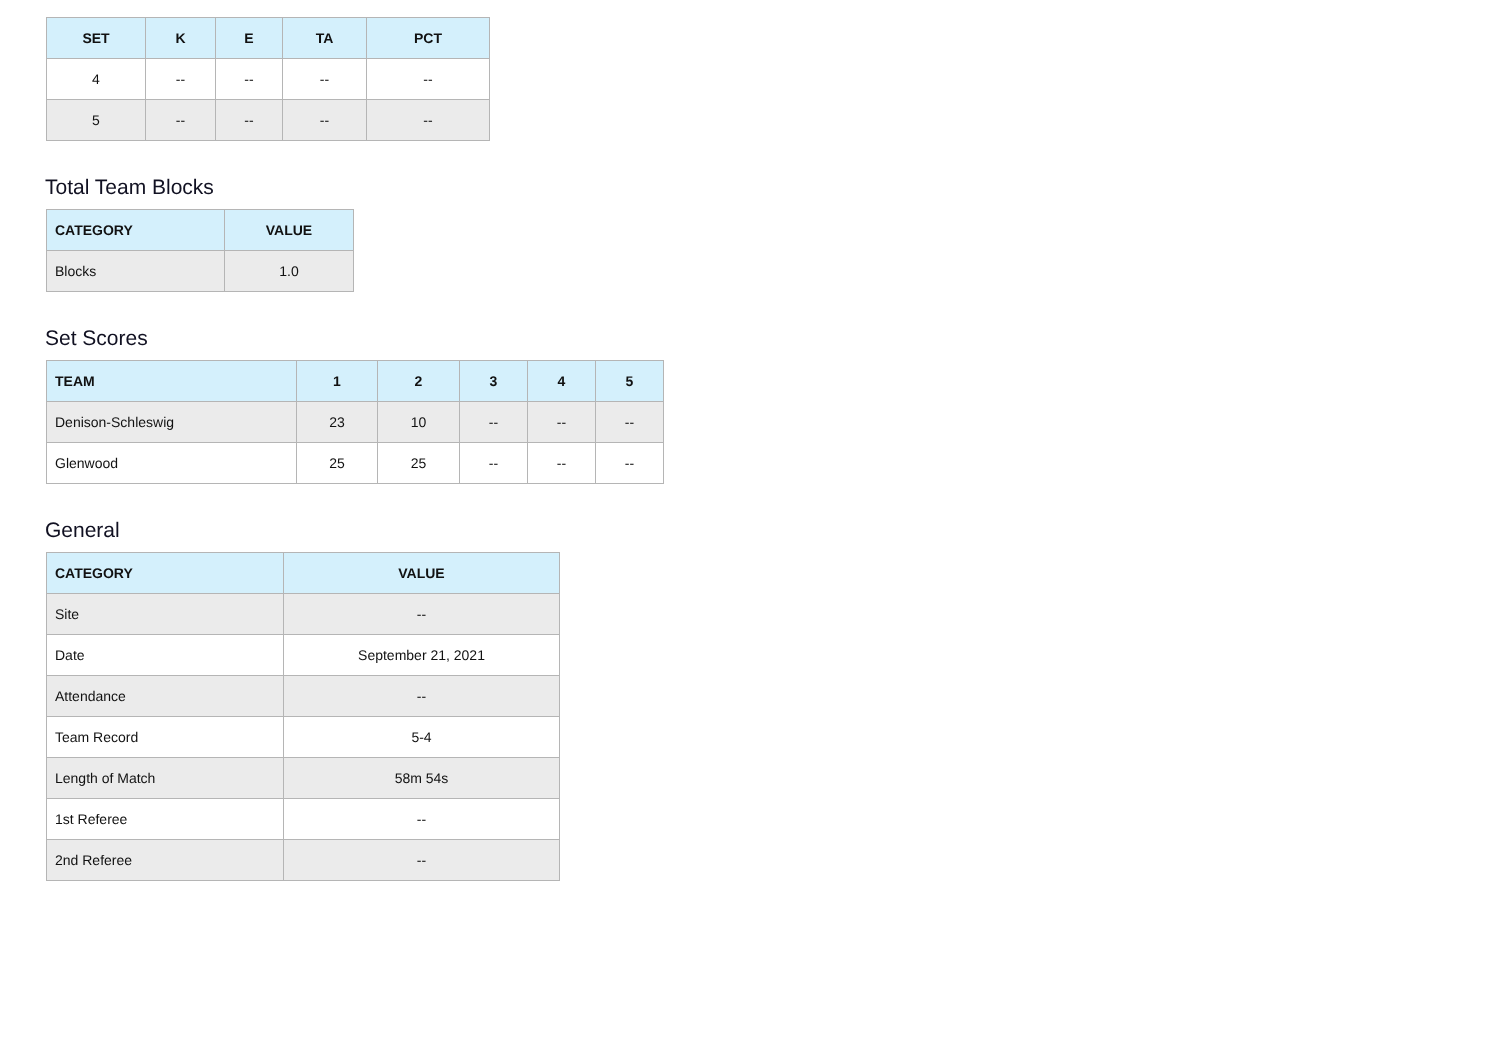| SET | K | E | TA | PCT |
| --- | --- | --- | --- | --- |
| 4 | -- | -- | -- | -- |
| 5 | -- | -- | -- | -- |
Total Team Blocks
| CATEGORY | VALUE |
| --- | --- |
| Blocks | 1.0 |
Set Scores
| TEAM | 1 | 2 | 3 | 4 | 5 |
| --- | --- | --- | --- | --- | --- |
| Denison-Schleswig | 23 | 10 | -- | -- | -- |
| Glenwood | 25 | 25 | -- | -- | -- |
General
| CATEGORY | VALUE |
| --- | --- |
| Site | -- |
| Date | September 21, 2021 |
| Attendance | -- |
| Team Record | 5-4 |
| Length of Match | 58m 54s |
| 1st Referee | -- |
| 2nd Referee | -- |